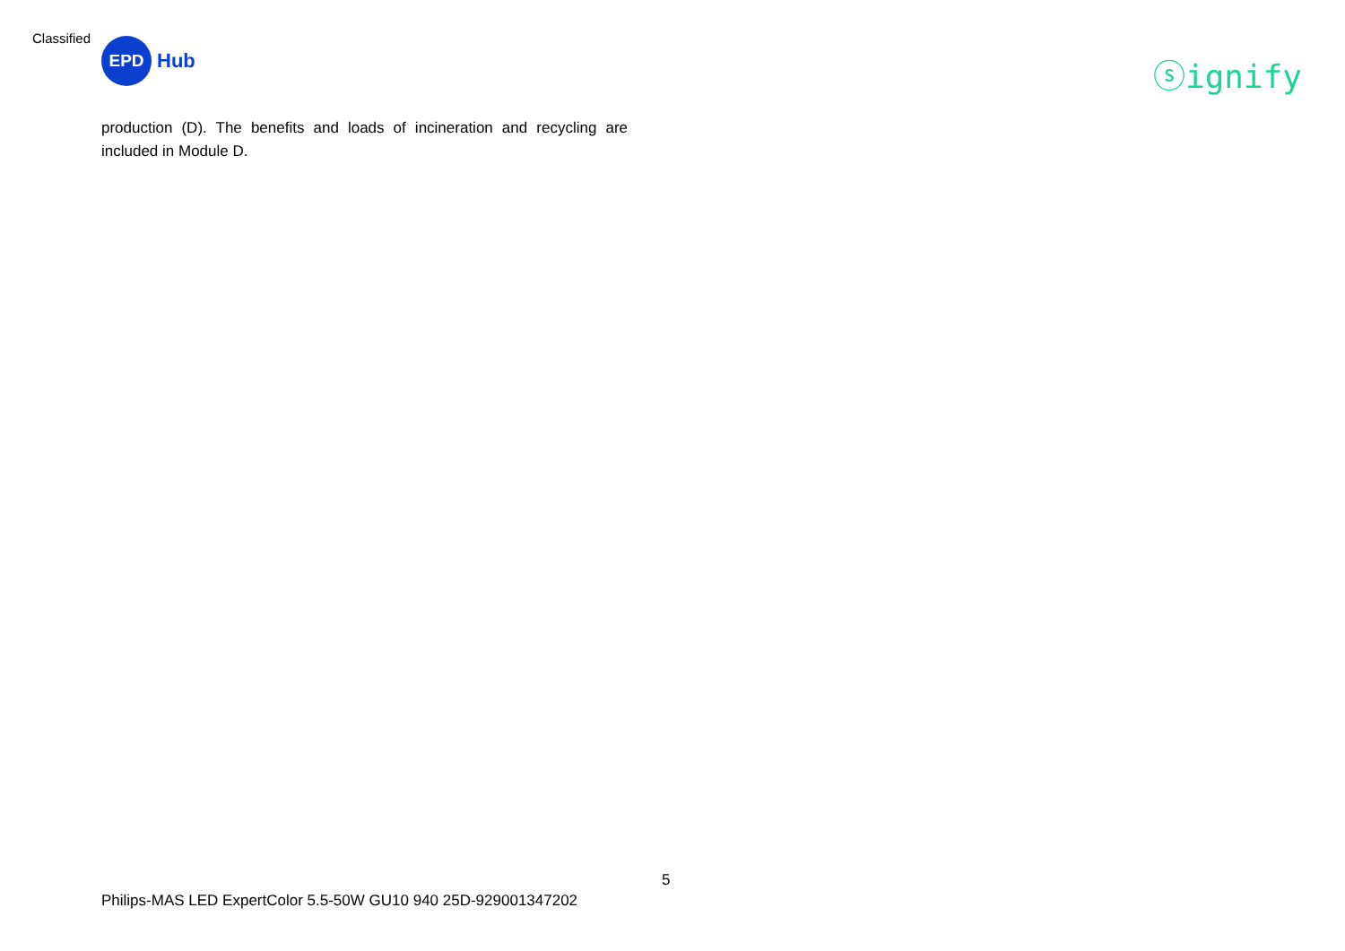Classified
EPD
Hub
ⓢignify
production (D). The benefits and loads of incineration and recycling are included in Module D.
5
Philips-MAS LED ExpertColor 5.5-50W GU10 940 25D-929001347202